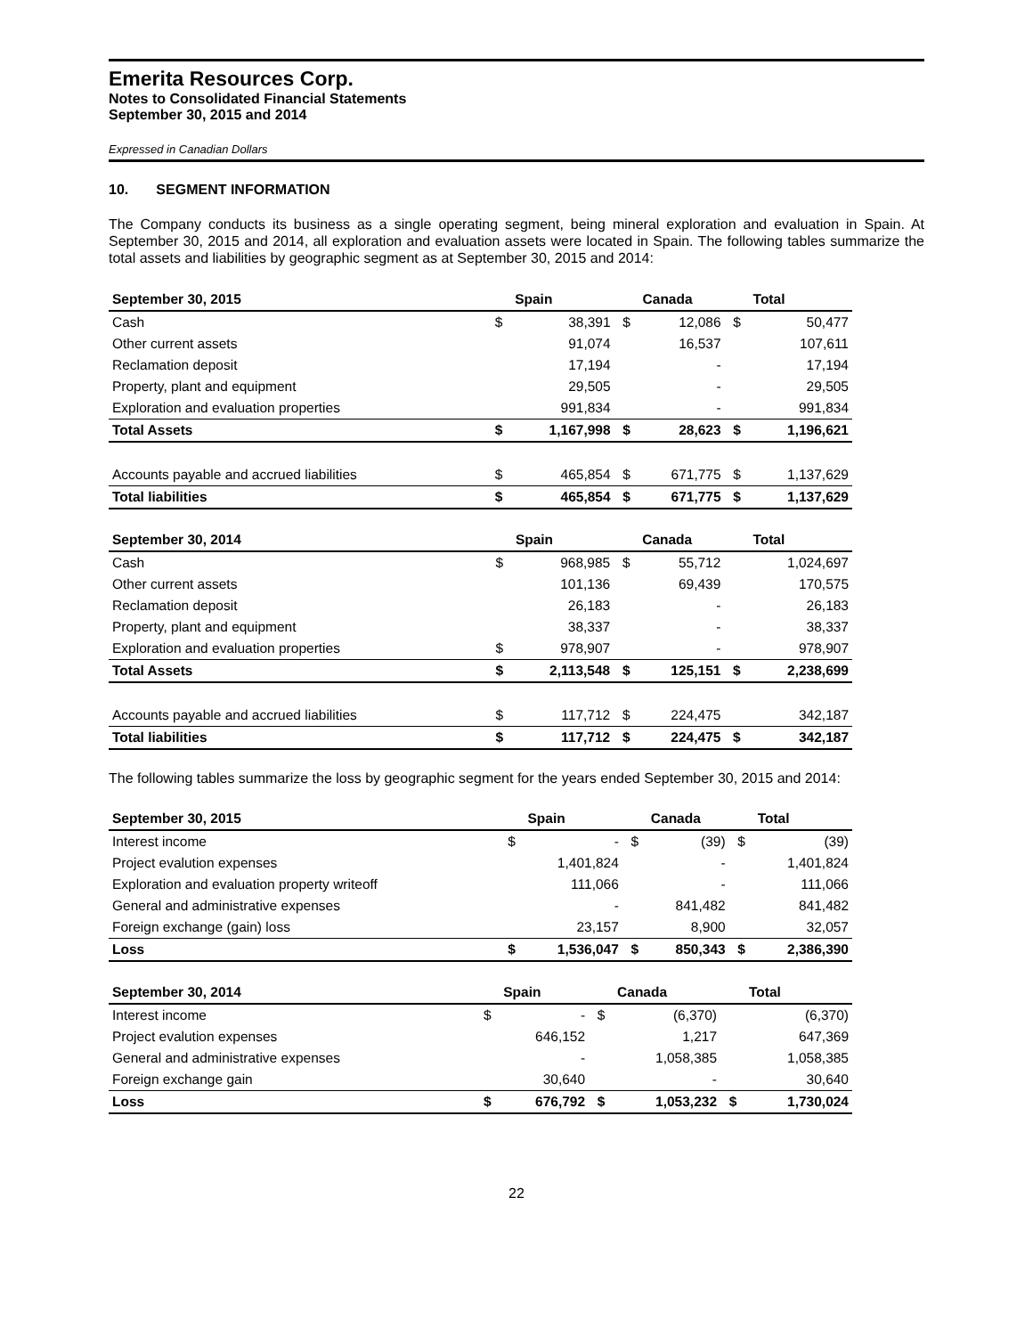Emerita Resources Corp.
Notes to Consolidated Financial Statements
September 30, 2015 and 2014
Expressed in Canadian Dollars
10. SEGMENT INFORMATION
The Company conducts its business as a single operating segment, being mineral exploration and evaluation in Spain. At September 30, 2015 and 2014, all exploration and evaluation assets were located in Spain. The following tables summarize the total assets and liabilities by geographic segment as at September 30, 2015 and 2014:
| September 30, 2015 | | Spain | | Canada | | Total |
| --- | --- | --- | --- | --- | --- | --- |
| Cash | $ | 38,391 | $ | 12,086 | $ | 50,477 |
| Other current assets | | 91,074 | | 16,537 | | 107,611 |
| Reclamation deposit | | 17,194 | | - | | 17,194 |
| Property, plant and equipment | | 29,505 | | - | | 29,505 |
| Exploration and evaluation properties | | 991,834 | | - | | 991,834 |
| Total Assets | $ | 1,167,998 | $ | 28,623 | $ | 1,196,621 |
| Accounts payable and accrued liabilities | $ | 465,854 | $ | 671,775 | $ | 1,137,629 |
| Total liabilities | $ | 465,854 | $ | 671,775 | $ | 1,137,629 |
| September 30, 2014 | | Spain | | Canada | | Total |
| --- | --- | --- | --- | --- | --- | --- |
| Cash | $ | 968,985 | $ | 55,712 | | 1,024,697 |
| Other current assets | | 101,136 | | 69,439 | | 170,575 |
| Reclamation deposit | | 26,183 | | - | | 26,183 |
| Property, plant and equipment | | 38,337 | | - | | 38,337 |
| Exploration and evaluation properties | $ | 978,907 | | - | | 978,907 |
| Total Assets | $ | 2,113,548 | $ | 125,151 | $ | 2,238,699 |
| Accounts payable and accrued liabilities | $ | 117,712 | $ | 224,475 | | 342,187 |
| Total liabilities | $ | 117,712 | $ | 224,475 | $ | 342,187 |
The following tables summarize the loss by geographic segment for the years ended September 30, 2015 and 2014:
| September 30, 2015 | | Spain | | Canada | | Total |
| --- | --- | --- | --- | --- | --- | --- |
| Interest income | $ | - | $ | (39) | $ | (39) |
| Project evalution expenses | | 1,401,824 | | - | | 1,401,824 |
| Exploration and evaluation property writeoff | | 111,066 | | - | | 111,066 |
| General and administrative expenses | | - | | 841,482 | | 841,482 |
| Foreign exchange (gain) loss | | 23,157 | | 8,900 | | 32,057 |
| Loss | $ | 1,536,047 | $ | 850,343 | $ | 2,386,390 |
| September 30, 2014 | | Spain | | Canada | | Total |
| --- | --- | --- | --- | --- | --- | --- |
| Interest income | $ | - | $ | (6,370) | | (6,370) |
| Project evalution expenses | | 646,152 | | 1,217 | | 647,369 |
| General and administrative expenses | | - | | 1,058,385 | | 1,058,385 |
| Foreign exchange gain | | 30,640 | | - | | 30,640 |
| Loss | $ | 676,792 | $ | 1,053,232 | $ | 1,730,024 |
22